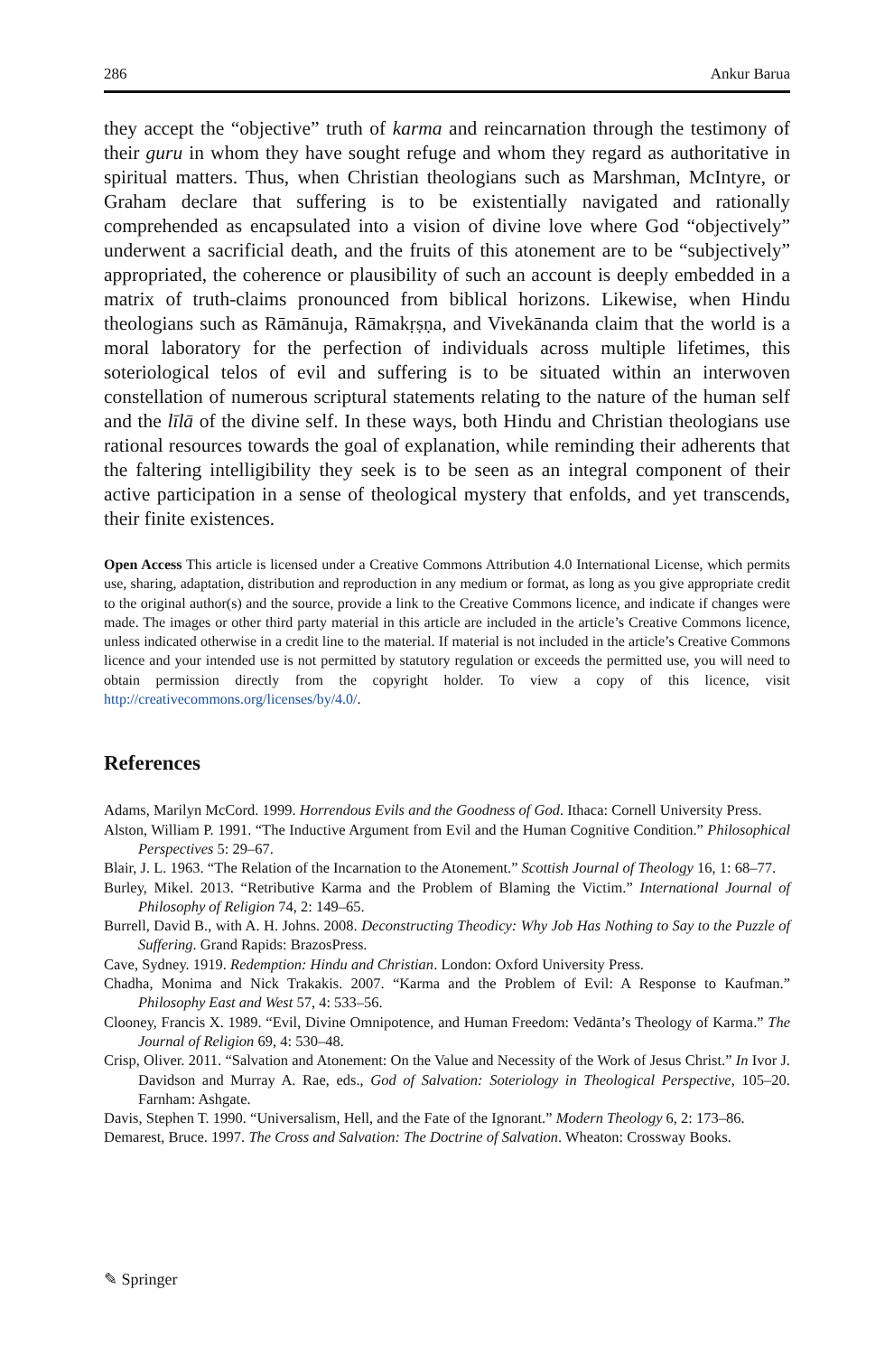286 Ankur Barua
they accept the “objective” truth of karma and reincarnation through the testimony of their guru in whom they have sought refuge and whom they regard as authoritative in spiritual matters. Thus, when Christian theologians such as Marshman, McIntyre, or Graham declare that suffering is to be existentially navigated and rationally comprehended as encapsulated into a vision of divine love where God “objectively” underwent a sacrificial death, and the fruits of this atonement are to be “subjectively” appropriated, the coherence or plausibility of such an account is deeply embedded in a matrix of truth-claims pronounced from biblical horizons. Likewise, when Hindu theologians such as Rāmānuja, Rāmakṛṣṇa, and Vivekānanda claim that the world is a moral laboratory for the perfection of individuals across multiple lifetimes, this soteriological telos of evil and suffering is to be situated within an interwoven constellation of numerous scriptural statements relating to the nature of the human self and the līlā of the divine self. In these ways, both Hindu and Christian theologians use rational resources towards the goal of explanation, while reminding their adherents that the faltering intelligibility they seek is to be seen as an integral component of their active participation in a sense of theological mystery that enfolds, and yet transcends, their finite existences.
Open Access This article is licensed under a Creative Commons Attribution 4.0 International License, which permits use, sharing, adaptation, distribution and reproduction in any medium or format, as long as you give appropriate credit to the original author(s) and the source, provide a link to the Creative Commons licence, and indicate if changes were made. The images or other third party material in this article are included in the article’s Creative Commons licence, unless indicated otherwise in a credit line to the material. If material is not included in the article’s Creative Commons licence and your intended use is not permitted by statutory regulation or exceeds the permitted use, you will need to obtain permission directly from the copyright holder. To view a copy of this licence, visit http://creativecommons.org/licenses/by/4.0/.
References
Adams, Marilyn McCord. 1999. Horrendous Evils and the Goodness of God. Ithaca: Cornell University Press.
Alston, William P. 1991. “The Inductive Argument from Evil and the Human Cognitive Condition.” Philosophical Perspectives 5: 29–67.
Blair, J. L. 1963. “The Relation of the Incarnation to the Atonement.” Scottish Journal of Theology 16, 1: 68–77.
Burley, Mikel. 2013. “Retributive Karma and the Problem of Blaming the Victim.” International Journal of Philosophy of Religion 74, 2: 149–65.
Burrell, David B., with A. H. Johns. 2008. Deconstructing Theodicy: Why Job Has Nothing to Say to the Puzzle of Suffering. Grand Rapids: BrazosPress.
Cave, Sydney. 1919. Redemption: Hindu and Christian. London: Oxford University Press.
Chadha, Monima and Nick Trakakis. 2007. “Karma and the Problem of Evil: A Response to Kaufman.” Philosophy East and West 57, 4: 533–56.
Clooney, Francis X. 1989. “Evil, Divine Omnipotence, and Human Freedom: Vedānta’s Theology of Karma.” The Journal of Religion 69, 4: 530–48.
Crisp, Oliver. 2011. “Salvation and Atonement: On the Value and Necessity of the Work of Jesus Christ.” In Ivor J. Davidson and Murray A. Rae, eds., God of Salvation: Soteriology in Theological Perspective, 105–20. Farnham: Ashgate.
Davis, Stephen T. 1990. “Universalism, Hell, and the Fate of the Ignorant.” Modern Theology 6, 2: 173–86.
Demarest, Bruce. 1997. The Cross and Salvation: The Doctrine of Salvation. Wheaton: Crossway Books.
✎ Springer